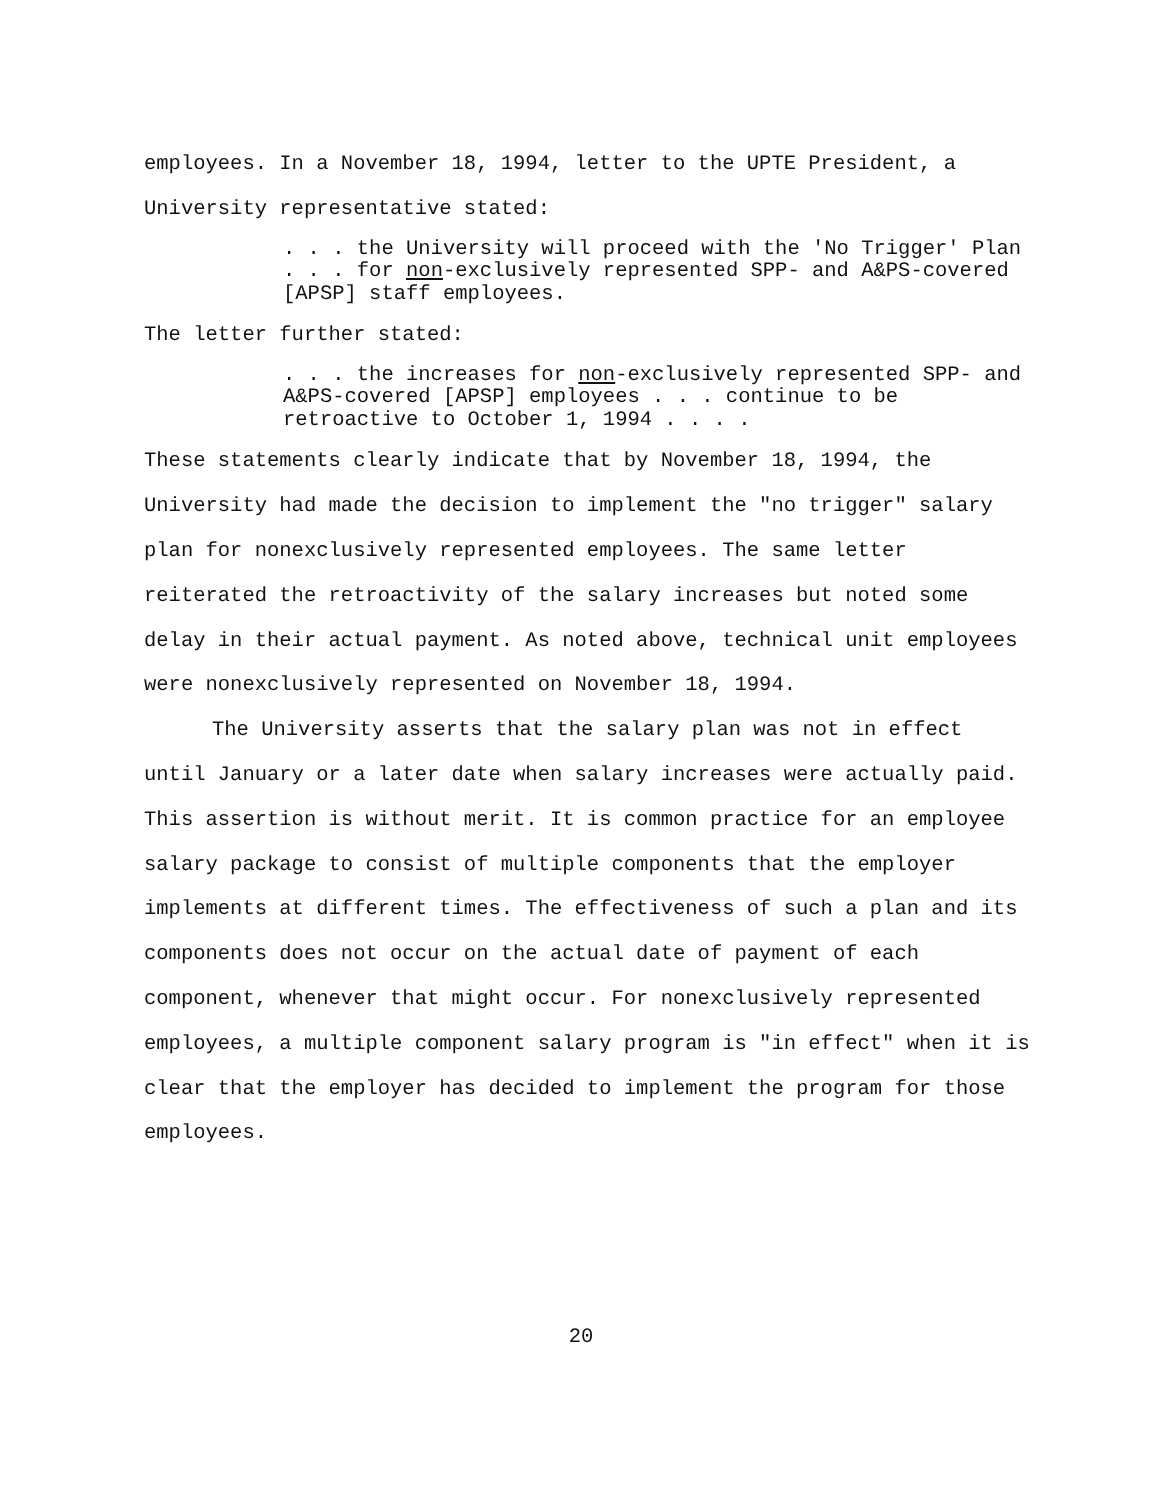employees. In a November 18, 1994, letter to the UPTE President, a University representative stated:
. . . the University will proceed with the 'No Trigger' Plan . . . for non-exclusively represented SPP- and A&PS-covered [APSP] staff employees.
The letter further stated:
. . . the increases for non-exclusively represented SPP- and A&PS-covered [APSP] employees . . . continue to be retroactive to October 1, 1994 . . . .
These statements clearly indicate that by November 18, 1994, the University had made the decision to implement the "no trigger" salary plan for nonexclusively represented employees. The same letter reiterated the retroactivity of the salary increases but noted some delay in their actual payment. As noted above, technical unit employees were nonexclusively represented on November 18, 1994.
The University asserts that the salary plan was not in effect until January or a later date when salary increases were actually paid. This assertion is without merit. It is common practice for an employee salary package to consist of multiple components that the employer implements at different times. The effectiveness of such a plan and its components does not occur on the actual date of payment of each component, whenever that might occur. For nonexclusively represented employees, a multiple component salary program is "in effect" when it is clear that the employer has decided to implement the program for those employees.
20